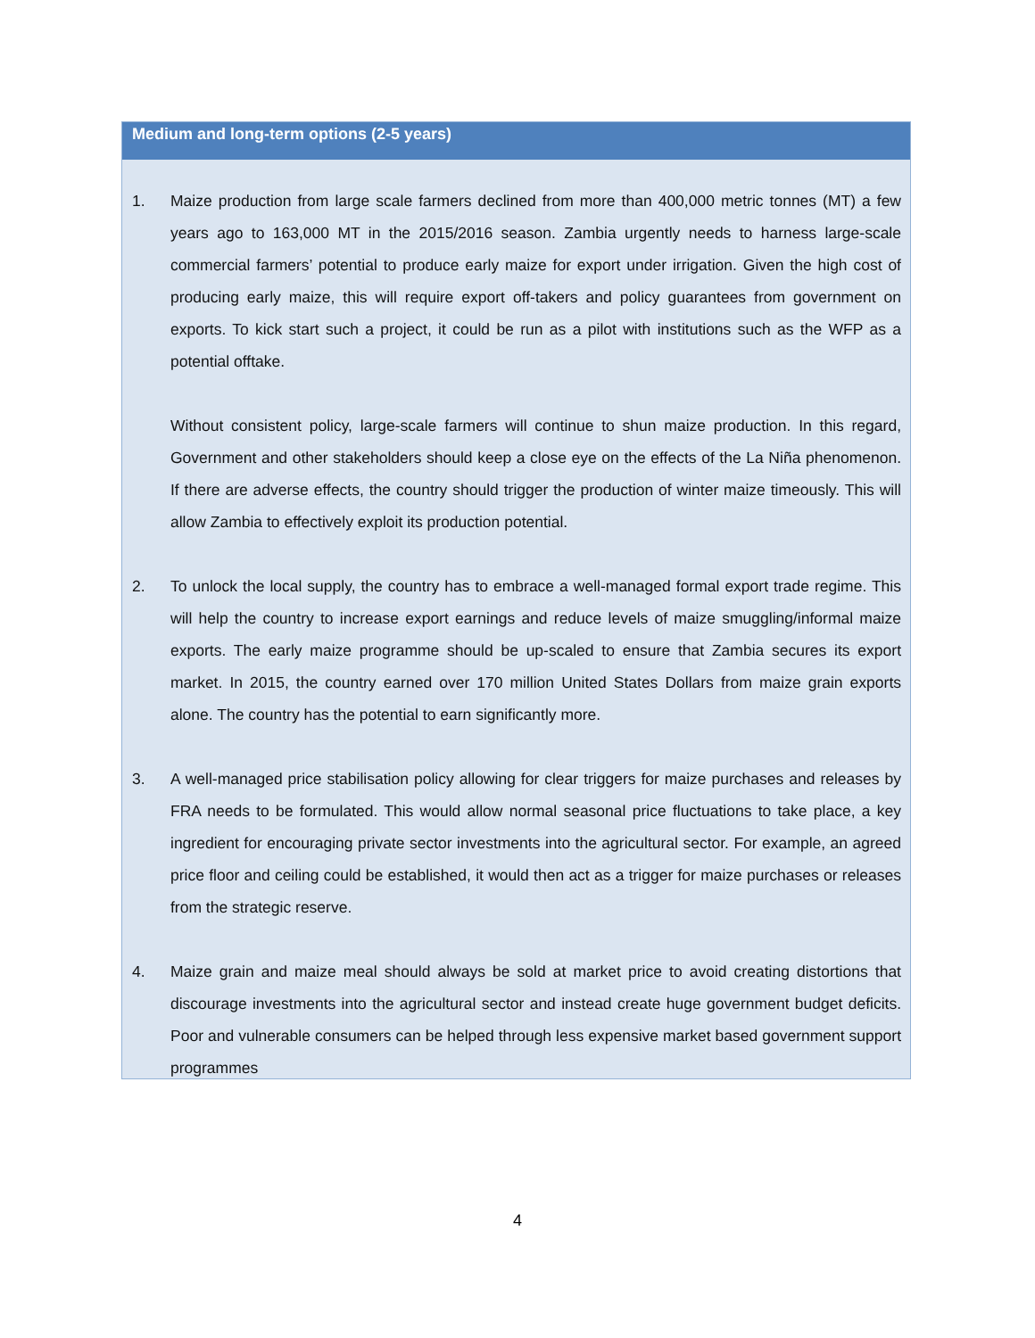Medium and long-term options (2-5 years)
1. Maize production from large scale farmers declined from more than 400,000 metric tonnes (MT) a few years ago to 163,000 MT in the 2015/2016 season. Zambia urgently needs to harness large-scale commercial farmers’ potential to produce early maize for export under irrigation. Given the high cost of producing early maize, this will require export off-takers and policy guarantees from government on exports. To kick start such a project, it could be run as a pilot with institutions such as the WFP as a potential offtake.
Without consistent policy, large-scale farmers will continue to shun maize production. In this regard, Government and other stakeholders should keep a close eye on the effects of the La Niña phenomenon. If there are adverse effects, the country should trigger the production of winter maize timeously. This will allow Zambia to effectively exploit its production potential.
2. To unlock the local supply, the country has to embrace a well-managed formal export trade regime. This will help the country to increase export earnings and reduce levels of maize smuggling/informal maize exports. The early maize programme should be up-scaled to ensure that Zambia secures its export market. In 2015, the country earned over 170 million United States Dollars from maize grain exports alone. The country has the potential to earn significantly more.
3. A well-managed price stabilisation policy allowing for clear triggers for maize purchases and releases by FRA needs to be formulated. This would allow normal seasonal price fluctuations to take place, a key ingredient for encouraging private sector investments into the agricultural sector. For example, an agreed price floor and ceiling could be established, it would then act as a trigger for maize purchases or releases from the strategic reserve.
4. Maize grain and maize meal should always be sold at market price to avoid creating distortions that discourage investments into the agricultural sector and instead create huge government budget deficits. Poor and vulnerable consumers can be helped through less expensive market based government support programmes
4